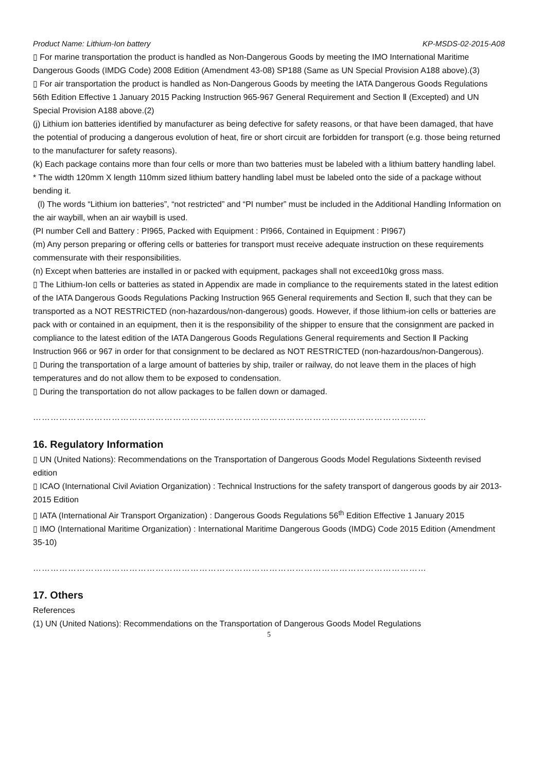Product Name: Lithium-Ion battery KP-MSDS-02-2015-A08
▯ For marine transportation the product is handled as Non-Dangerous Goods by meeting the IMO International Maritime Dangerous Goods (IMDG Code) 2008 Edition (Amendment 43-08) SP188 (Same as UN Special Provision A188 above).(3)
▯ For air transportation the product is handled as Non-Dangerous Goods by meeting the IATA Dangerous Goods Regulations 56th Edition Effective 1 January 2015 Packing Instruction 965-967 General Requirement and Section Ⅱ (Excepted) and UN Special Provision A188 above.(2)
(j) Lithium ion batteries identified by manufacturer as being defective for safety reasons, or that have been damaged, that have the potential of producing a dangerous evolution of heat, fire or short circuit are forbidden for transport (e.g. those being returned to the manufacturer for safety reasons).
(k) Each package contains more than four cells or more than two batteries must be labeled with a lithium battery handling label.
* The width 120mm X length 110mm sized lithium battery handling label must be labeled onto the side of a package without bending it.
(l) The words “Lithium ion batteries”, “not restricted” and “PI number” must be included in the Additional Handling Information on the air waybill, when an air waybill is used.
(PI number Cell and Battery : PI965, Packed with Equipment : PI966, Contained in Equipment : PI967)
(m) Any person preparing or offering cells or batteries for transport must receive adequate instruction on these requirements commensurate with their responsibilities.
(n) Except when batteries are installed in or packed with equipment, packages shall not exceed10kg gross mass.
▯ The Lithium-Ion cells or batteries as stated in Appendix are made in compliance to the requirements stated in the latest edition of the IATA Dangerous Goods Regulations Packing Instruction 965 General requirements and Section Ⅱ, such that they can be transported as a NOT RESTRICTED (non-hazardous/non-dangerous) goods. However, if those lithium-ion cells or batteries are pack with or contained in an equipment, then it is the responsibility of the shipper to ensure that the consignment are packed in compliance to the latest edition of the IATA Dangerous Goods Regulations General requirements and Section Ⅱ Packing Instruction 966 or 967 in order for that consignment to be declared as NOT RESTRICTED (non-hazardous/non-Dangerous).
▯ During the transportation of a large amount of batteries by ship, trailer or railway, do not leave them in the places of high temperatures and do not allow them to be exposed to condensation.
▯ During the transportation do not allow packages to be fallen down or damaged.
………………………………………………………………………………………………………………………
16. Regulatory Information
▯ UN (United Nations): Recommendations on the Transportation of Dangerous Goods Model Regulations Sixteenth revised edition
▯ ICAO (International Civil Aviation Organization) : Technical Instructions for the safety transport of dangerous goods by air 2013-2015 Edition
▯ IATA (International Air Transport Organization) : Dangerous Goods Regulations 56<sup>th</sup> Edition Effective 1 January 2015
▯ IMO (International Maritime Organization) : International Maritime Dangerous Goods (IMDG) Code 2015 Edition (Amendment 35-10)
………………………………………………………………………………………………………………………
17. Others
References
(1) UN (United Nations): Recommendations on the Transportation of Dangerous Goods Model Regulations
5